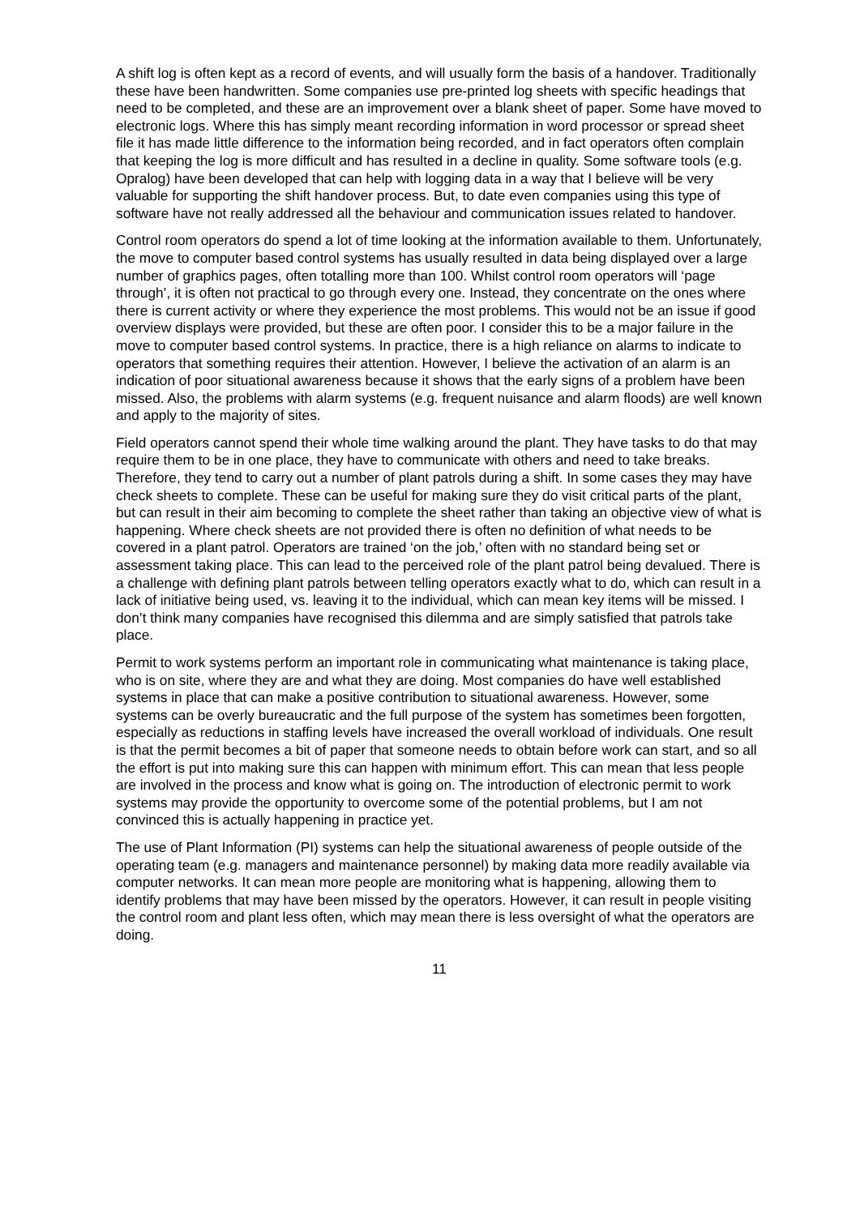A shift log is often kept as a record of events, and will usually form the basis of a handover. Traditionally these have been handwritten. Some companies use pre-printed log sheets with specific headings that need to be completed, and these are an improvement over a blank sheet of paper. Some have moved to electronic logs. Where this has simply meant recording information in word processor or spread sheet file it has made little difference to the information being recorded, and in fact operators often complain that keeping the log is more difficult and has resulted in a decline in quality. Some software tools (e.g. Opralog) have been developed that can help with logging data in a way that I believe will be very valuable for supporting the shift handover process. But, to date even companies using this type of software have not really addressed all the behaviour and communication issues related to handover.
Control room operators do spend a lot of time looking at the information available to them. Unfortunately, the move to computer based control systems has usually resulted in data being displayed over a large number of graphics pages, often totalling more than 100. Whilst control room operators will ‘page through’, it is often not practical to go through every one. Instead, they concentrate on the ones where there is current activity or where they experience the most problems. This would not be an issue if good overview displays were provided, but these are often poor. I consider this to be a major failure in the move to computer based control systems. In practice, there is a high reliance on alarms to indicate to operators that something requires their attention. However, I believe the activation of an alarm is an indication of poor situational awareness because it shows that the early signs of a problem have been missed. Also, the problems with alarm systems (e.g. frequent nuisance and alarm floods) are well known and apply to the majority of sites.
Field operators cannot spend their whole time walking around the plant. They have tasks to do that may require them to be in one place, they have to communicate with others and need to take breaks. Therefore, they tend to carry out a number of plant patrols during a shift. In some cases they may have check sheets to complete. These can be useful for making sure they do visit critical parts of the plant, but can result in their aim becoming to complete the sheet rather than taking an objective view of what is happening. Where check sheets are not provided there is often no definition of what needs to be covered in a plant patrol. Operators are trained ‘on the job,’ often with no standard being set or assessment taking place. This can lead to the perceived role of the plant patrol being devalued. There is a challenge with defining plant patrols between telling operators exactly what to do, which can result in a lack of initiative being used, vs. leaving it to the individual, which can mean key items will be missed. I don’t think many companies have recognised this dilemma and are simply satisfied that patrols take place.
Permit to work systems perform an important role in communicating what maintenance is taking place, who is on site, where they are and what they are doing. Most companies do have well established systems in place that can make a positive contribution to situational awareness. However, some systems can be overly bureaucratic and the full purpose of the system has sometimes been forgotten, especially as reductions in staffing levels have increased the overall workload of individuals. One result is that the permit becomes a bit of paper that someone needs to obtain before work can start, and so all the effort is put into making sure this can happen with minimum effort. This can mean that less people are involved in the process and know what is going on. The introduction of electronic permit to work systems may provide the opportunity to overcome some of the potential problems, but I am not convinced this is actually happening in practice yet.
The use of Plant Information (PI) systems can help the situational awareness of people outside of the operating team (e.g. managers and maintenance personnel) by making data more readily available via computer networks. It can mean more people are monitoring what is happening, allowing them to identify problems that may have been missed by the operators. However, it can result in people visiting the control room and plant less often, which may mean there is less oversight of what the operators are doing.
11